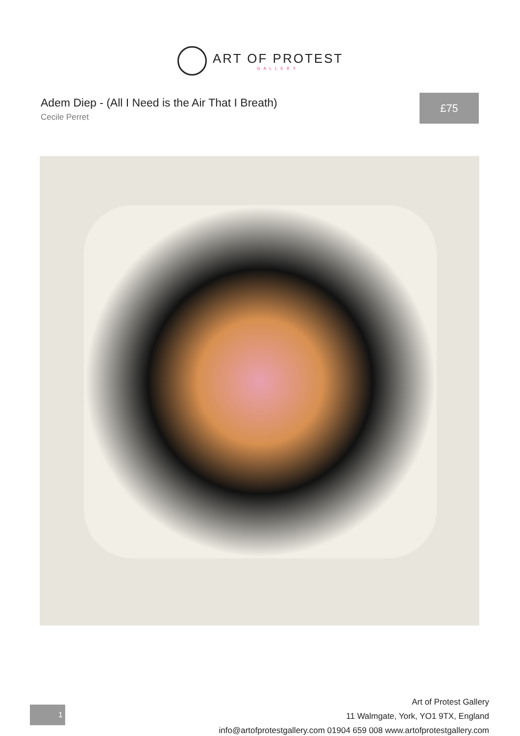ART OF PROTEST
GALLERY
Adem Diep - (All I Need is the Air That I Breath)
Cecile Perret
£75
1
Art of Protest Gallery
11 Walmgate, York, YO1 9TX, England
info@artofprotestgallery.com 01904 659 008 www.artofprotestgallery.com